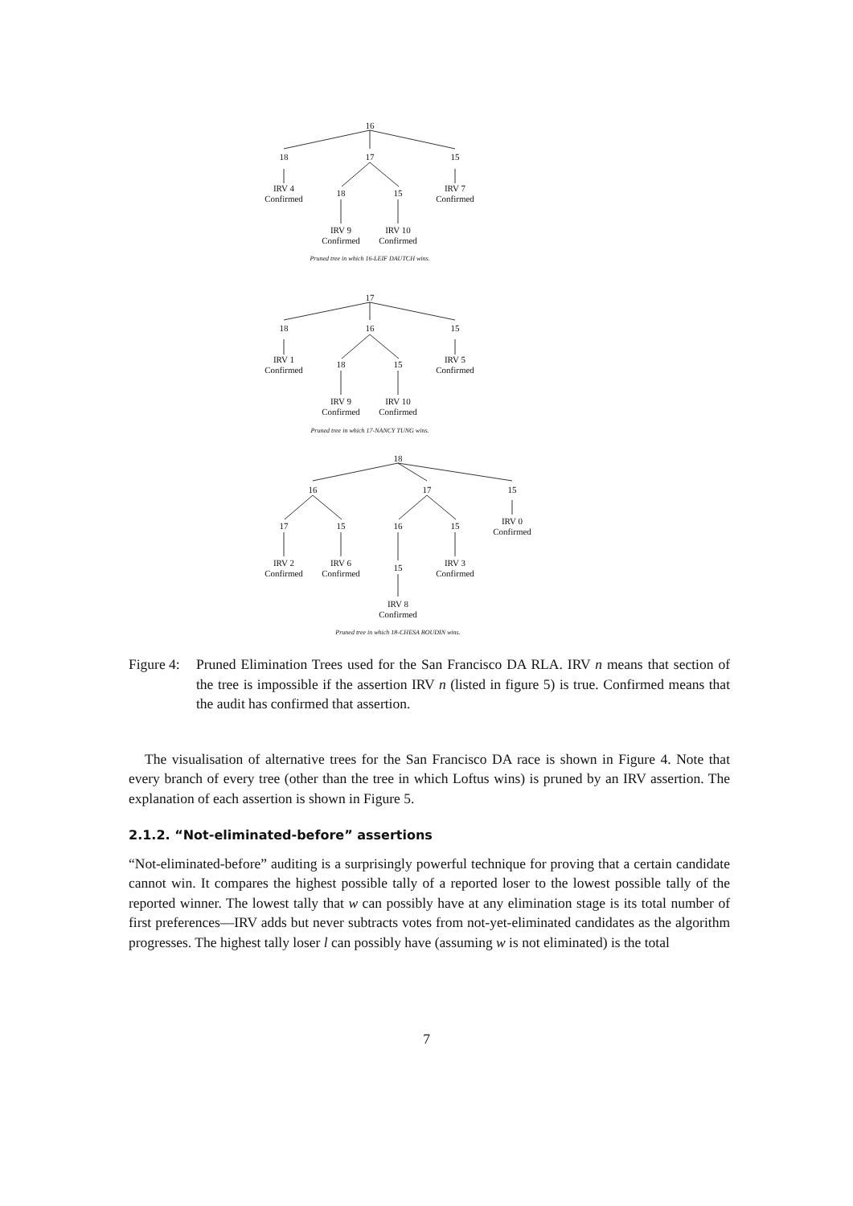16
18 17 15
IRV 4
Confirmed
18 15
IRV 7
Confirmed
IRV 9
Confirmed
IRV 10
Confirmed
Pruned tree in which 16-LEIF DAUTCH wins.
17
18 16 15
IRV 1
Confirmed
18 15
IRV 5
Confirmed
IRV 9
Confirmed
IRV 10
Confirmed
Pruned tree in which 17-NANCY TUNG wins.
18
16 17 15
17 15 16 15
IRV 0
Confirmed
IRV 2
Confirmed
IRV 6
Confirmed
15
IRV 3
Confirmed
IRV 8
Confirmed
Pruned tree in which 18-CHESA BOUDIN wins.
Figure 4:
Pruned Elimination Trees used for the San Francisco DA RLA. IRV n means that section of the tree is impossible if the assertion IRV n (listed in figure 5) is true. Confirmed means that the audit has confirmed that assertion.
The visualisation of alternative trees for the San Francisco DA race is shown in Figure 4. Note that every branch of every tree (other than the tree in which Loftus wins) is pruned by an IRV assertion. The explanation of each assertion is shown in Figure 5.
2.1.2. “Not-eliminated-before” assertions
“Not-eliminated-before” auditing is a surprisingly powerful technique for proving that a certain candidate cannot win. It compares the highest possible tally of a reported loser to the lowest possible tally of the reported winner. The lowest tally that w can possibly have at any elimination stage is its total number of first preferences—IRV adds but never subtracts votes from not-yet-eliminated candidates as the algorithm progresses. The highest tally loser l can possibly have (assuming w is not eliminated) is the total
7